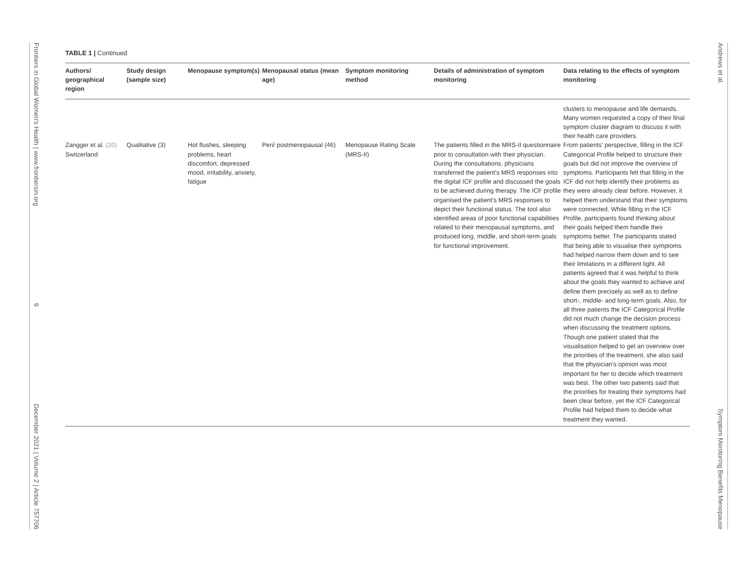Frontiers in Global Women's Health | www.frontiersin.org 9 December 2021 | Volume 2 | Article 757706
TABLE 1 | Continued
| Authors/ geographical region | Study design (sample size) | Menopause symptom(s) | Menopausal status (mean age) | Symptom monitoring method | Details of administration of symptom monitoring | Data relating to the effects of symptom monitoring |
| --- | --- | --- | --- | --- | --- | --- |
| | | | | | | clusters to menopause and life demands. Many women requested a copy of their final symptom cluster diagram to discuss it with their health care providers. |
| Zangger et al. (20) Switzerland | Qualitative (3) | Hot flushes, sleeping problems, heart discomfort, depressed mood, irritability, anxiety, fatigue | Peri/ postmenopausal (46) | Menopause Rating Scale (MRS-II) | The patients filled in the MRS-II questionnaire prior to consultation with their physician. During the consultations, physicians transferred the patient's MRS responses into the digital ICF profile and discussed the goals to be achieved during therapy. The ICF profile organised the patient's MRS responses to depict their functional status. The tool also identified areas of poor functional capabilities related to their menopausal symptoms, and produced long, middle, and short-term goals for functional improvement. | From patients' perspective, filling in the ICF Categorical Profile helped to structure their goals but did not improve the overview of symptoms. Participants felt that filling in the ICF did not help identify their problems as they were already clear before. However, it helped them understand that their symptoms were connected. While filling in the ICF Profile, participants found thinking about their goals helped them handle their symptoms better. The participants stated that being able to visualise their symptoms had helped narrow them down and to see their limitations in a different light. All patients agreed that it was helpful to think about the goals they wanted to achieve and define them precisely as well as to define short-, middle- and long-term goals. Also, for all three patients the ICF Categorical Profile did not much change the decision process when discussing the treatment options. Though one patient stated that the visualisation helped to get an overview over the priorities of the treatment, she also said that the physician's opinion was most important for her to decide which treatment was best. The other two patients said that the priorities for treating their symptoms had been clear before, yet the ICF Categorical Profile had helped them to decide what treatment they wanted. |
Andrews et al. Symptom Monitoring Benefits Menopause